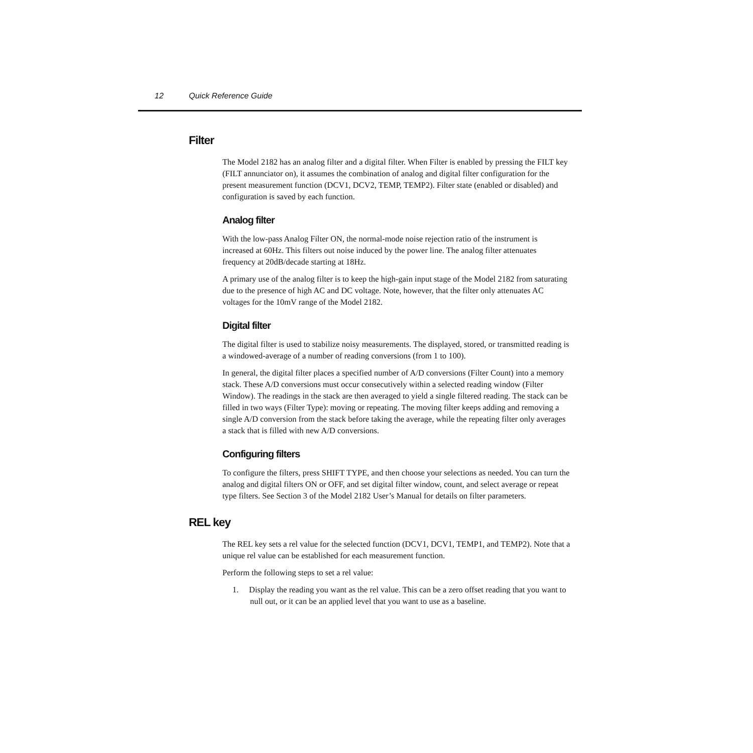12 Quick Reference Guide
Filter
The Model 2182 has an analog filter and a digital filter. When Filter is enabled by pressing the FILT key (FILT annunciator on), it assumes the combination of analog and digital filter configuration for the present measurement function (DCV1, DCV2, TEMP, TEMP2). Filter state (enabled or disabled) and configuration is saved by each function.
Analog filter
With the low-pass Analog Filter ON, the normal-mode noise rejection ratio of the instrument is increased at 60Hz. This filters out noise induced by the power line. The analog filter attenuates frequency at 20dB/decade starting at 18Hz.
A primary use of the analog filter is to keep the high-gain input stage of the Model 2182 from saturating due to the presence of high AC and DC voltage. Note, however, that the filter only attenuates AC voltages for the 10mV range of the Model 2182.
Digital filter
The digital filter is used to stabilize noisy measurements. The displayed, stored, or transmitted reading is a windowed-average of a number of reading conversions (from 1 to 100).
In general, the digital filter places a specified number of A/D conversions (Filter Count) into a memory stack. These A/D conversions must occur consecutively within a selected reading window (Filter Window). The readings in the stack are then averaged to yield a single filtered reading. The stack can be filled in two ways (Filter Type): moving or repeating. The moving filter keeps adding and removing a single A/D conversion from the stack before taking the average, while the repeating filter only averages a stack that is filled with new A/D conversions.
Configuring filters
To configure the filters, press SHIFT TYPE, and then choose your selections as needed. You can turn the analog and digital filters ON or OFF, and set digital filter window, count, and select average or repeat type filters. See Section 3 of the Model 2182 User’s Manual for details on filter parameters.
REL key
The REL key sets a rel value for the selected function (DCV1, DCV1, TEMP1, and TEMP2). Note that a unique rel value can be established for each measurement function.
Perform the following steps to set a rel value:
1. Display the reading you want as the rel value. This can be a zero offset reading that you want to null out, or it can be an applied level that you want to use as a baseline.